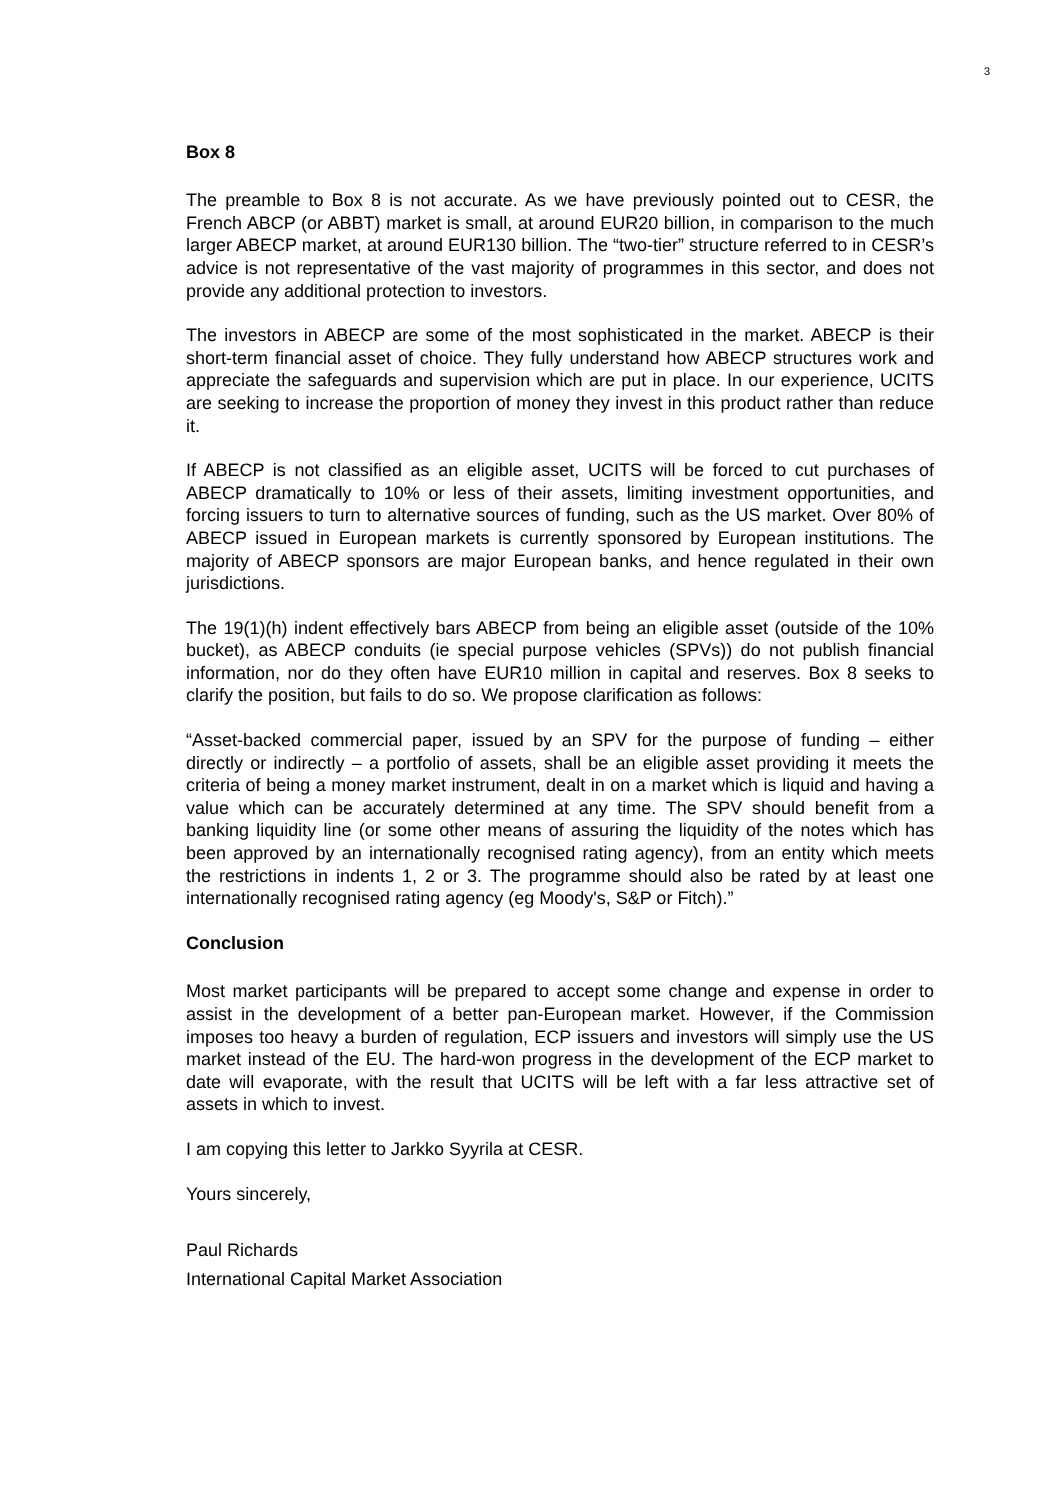3
Box 8
The preamble to Box 8 is not accurate. As we have previously pointed out to CESR, the French ABCP (or ABBT) market is small, at around EUR20 billion, in comparison to the much larger ABECP market, at around EUR130 billion. The “two-tier” structure referred to in CESR’s advice is not representative of the vast majority of programmes in this sector, and does not provide any additional protection to investors.
The investors in ABECP are some of the most sophisticated in the market. ABECP is their short-term financial asset of choice. They fully understand how ABECP structures work and appreciate the safeguards and supervision which are put in place. In our experience, UCITS are seeking to increase the proportion of money they invest in this product rather than reduce it.
If ABECP is not classified as an eligible asset, UCITS will be forced to cut purchases of ABECP dramatically to 10% or less of their assets, limiting investment opportunities, and forcing issuers to turn to alternative sources of funding, such as the US market. Over 80% of ABECP issued in European markets is currently sponsored by European institutions. The majority of ABECP sponsors are major European banks, and hence regulated in their own jurisdictions.
The 19(1)(h) indent effectively bars ABECP from being an eligible asset (outside of the 10% bucket), as ABECP conduits (ie special purpose vehicles (SPVs)) do not publish financial information, nor do they often have EUR10 million in capital and reserves. Box 8 seeks to clarify the position, but fails to do so. We propose clarification as follows:
“Asset-backed commercial paper, issued by an SPV for the purpose of funding – either directly or indirectly – a portfolio of assets, shall be an eligible asset providing it meets the criteria of being a money market instrument, dealt in on a market which is liquid and having a value which can be accurately determined at any time. The SPV should benefit from a banking liquidity line (or some other means of assuring the liquidity of the notes which has been approved by an internationally recognised rating agency), from an entity which meets the restrictions in indents 1, 2 or 3. The programme should also be rated by at least one internationally recognised rating agency (eg Moody's, S&P or Fitch).”
Conclusion
Most market participants will be prepared to accept some change and expense in order to assist in the development of a better pan-European market. However, if the Commission imposes too heavy a burden of regulation, ECP issuers and investors will simply use the US market instead of the EU. The hard-won progress in the development of the ECP market to date will evaporate, with the result that UCITS will be left with a far less attractive set of assets in which to invest.
I am copying this letter to Jarkko Syyrila at CESR.
Yours sincerely,
Paul Richards
International Capital Market Association